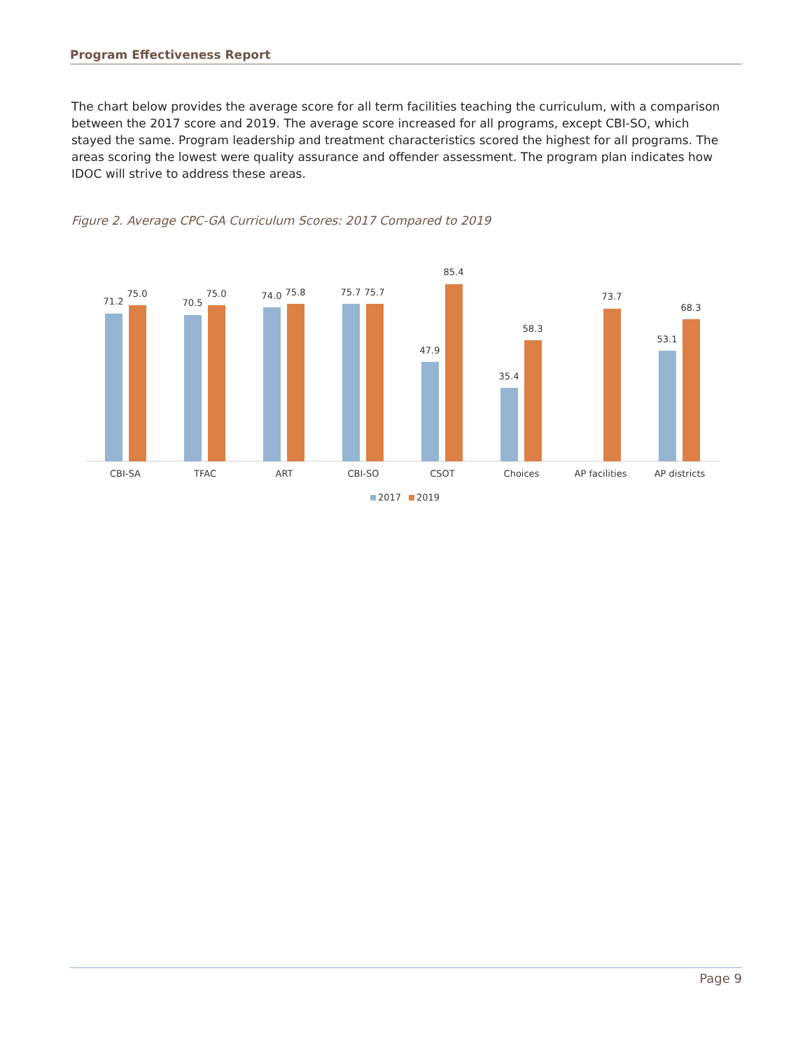Program Effectiveness Report
The chart below provides the average score for all term facilities teaching the curriculum, with a comparison between the 2017 score and 2019. The average score increased for all programs, except CBI-SO, which stayed the same. Program leadership and treatment characteristics scored the highest for all programs. The areas scoring the lowest were quality assurance and offender assessment. The program plan indicates how IDOC will strive to address these areas.
Figure 2. Average CPC-GA Curriculum Scores: 2017 Compared to 2019
71.2
75.0
CBI-SA
70.5
75.0
TFAC
74.0
75.8
ART
75.7
75.7
CBI-SO
47.9
85.4
CSOT
35.4
58.3
Choices
73.7
AP facilities
53.1
68.3
AP districts
2017
2019
Page 9